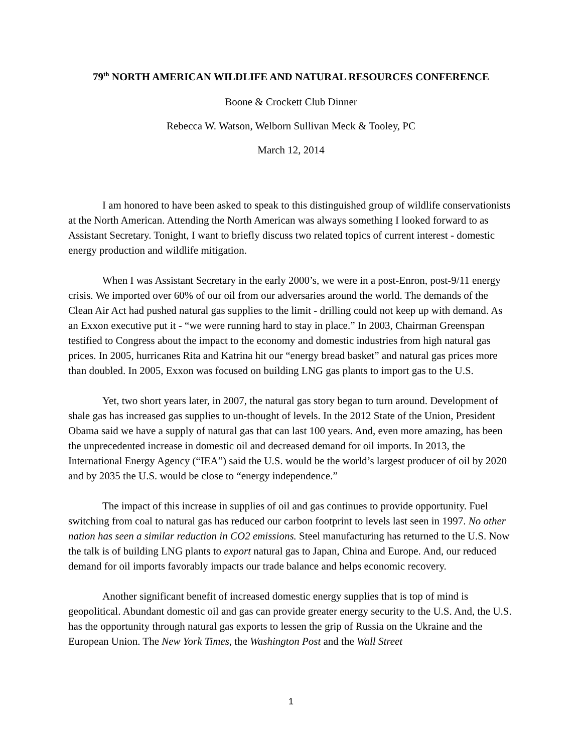79<sup>th</sup> NORTH AMERICAN WILDLIFE AND NATURAL RESOURCES CONFERENCE
Boone & Crockett Club Dinner
Rebecca W. Watson, Welborn Sullivan Meck & Tooley, PC
March 12, 2014
I am honored to have been asked to speak to this distinguished group of wildlife conservationists at the North American. Attending the North American was always something I looked forward to as Assistant Secretary. Tonight, I want to briefly discuss two related topics of current interest - domestic energy production and wildlife mitigation.
When I was Assistant Secretary in the early 2000’s, we were in a post-Enron, post-9/11 energy crisis. We imported over 60% of our oil from our adversaries around the world. The demands of the Clean Air Act had pushed natural gas supplies to the limit - drilling could not keep up with demand. As an Exxon executive put it - “we were running hard to stay in place.” In 2003, Chairman Greenspan testified to Congress about the impact to the economy and domestic industries from high natural gas prices. In 2005, hurricanes Rita and Katrina hit our “energy bread basket” and natural gas prices more than doubled. In 2005, Exxon was focused on building LNG gas plants to import gas to the U.S.
Yet, two short years later, in 2007, the natural gas story began to turn around. Development of shale gas has increased gas supplies to un-thought of levels. In the 2012 State of the Union, President Obama said we have a supply of natural gas that can last 100 years. And, even more amazing, has been the unprecedented increase in domestic oil and decreased demand for oil imports. In 2013, the International Energy Agency (“IEA”) said the U.S. would be the world’s largest producer of oil by 2020 and by 2035 the U.S. would be close to “energy independence.”
The impact of this increase in supplies of oil and gas continues to provide opportunity. Fuel switching from coal to natural gas has reduced our carbon footprint to levels last seen in 1997. No other nation has seen a similar reduction in CO2 emissions. Steel manufacturing has returned to the U.S. Now the talk is of building LNG plants to export natural gas to Japan, China and Europe. And, our reduced demand for oil imports favorably impacts our trade balance and helps economic recovery.
Another significant benefit of increased domestic energy supplies that is top of mind is geopolitical. Abundant domestic oil and gas can provide greater energy security to the U.S. And, the U.S. has the opportunity through natural gas exports to lessen the grip of Russia on the Ukraine and the European Union. The New York Times, the Washington Post and the Wall Street
1